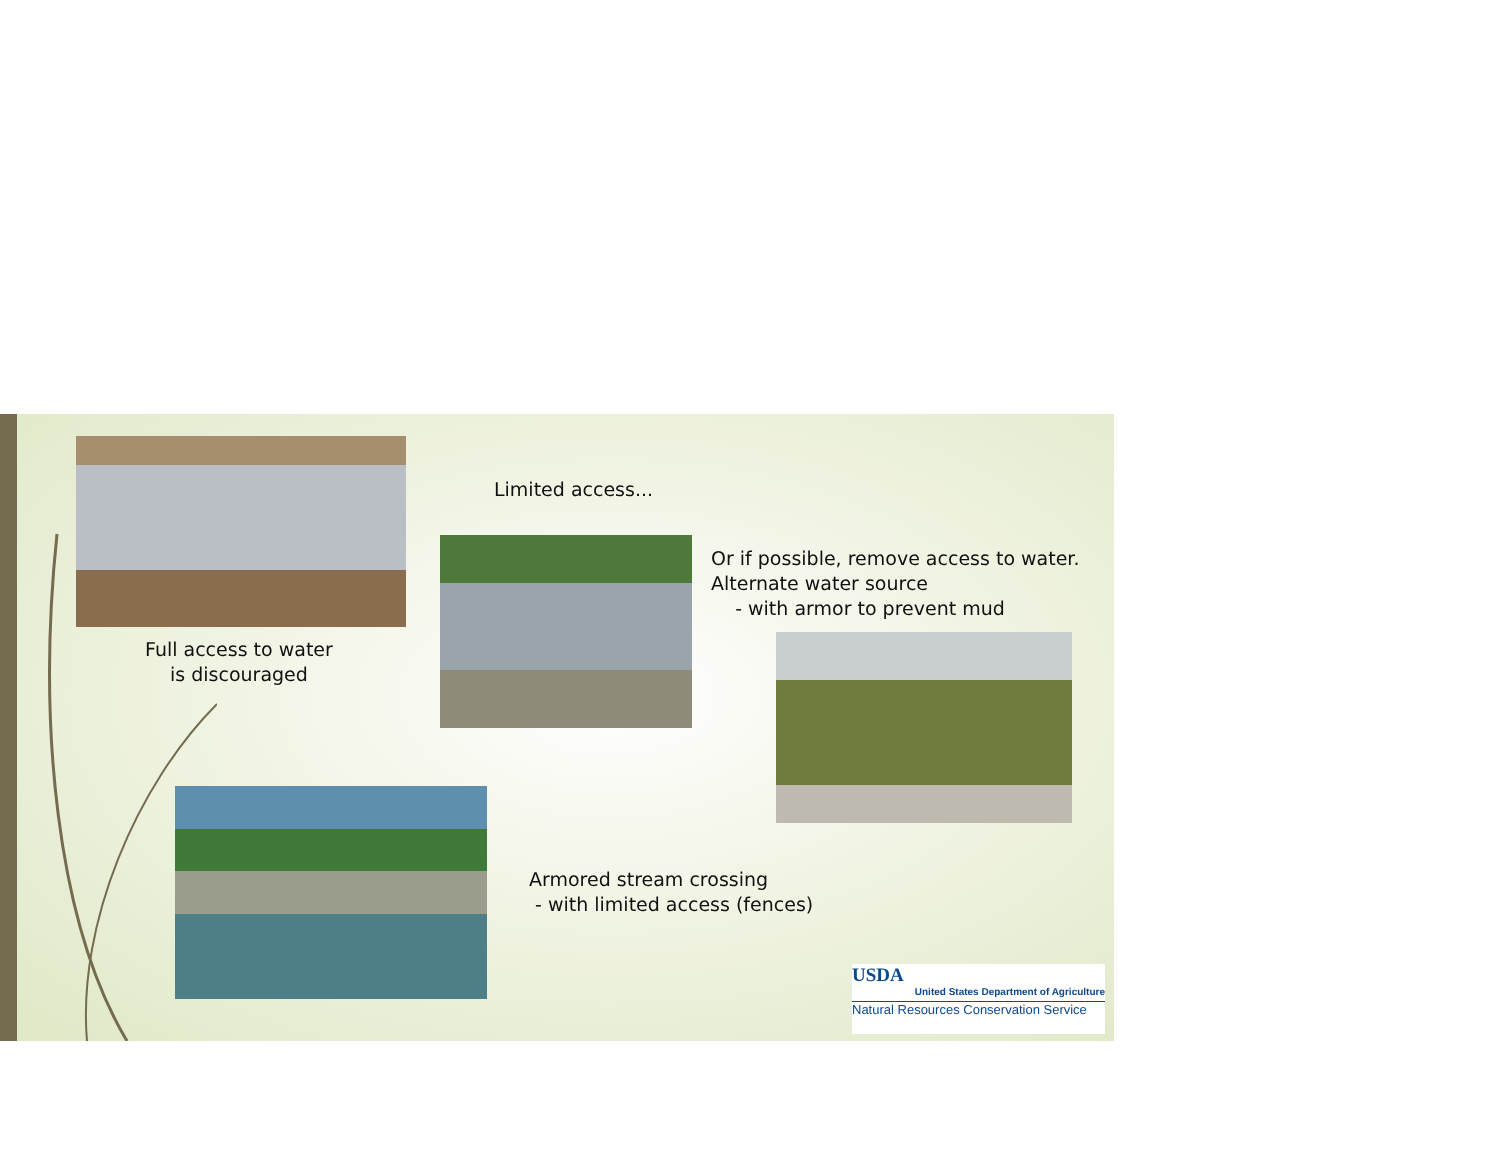Full access to water
is discouraged
Limited access...
Or if possible, remove access to water.
Alternate water source
- with armor to prevent mud
Armored stream crossing
- with limited access (fences)
USDA
United States Department of Agriculture
Natural Resources Conservation Service